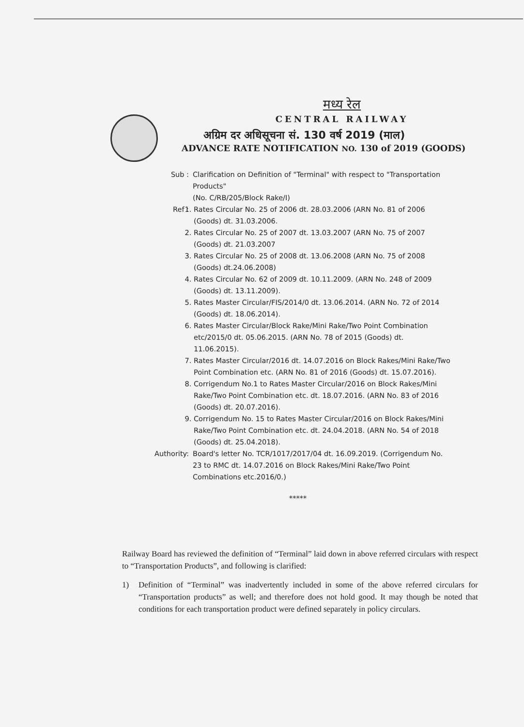मध्य रेल
CENTRAL RAILWAY
अग्रिम दर अधिसूचना सं. 130 वर्ष 2019 (माल)
ADVANCE RATE NOTIFICATION NO. 130 of 2019 (GOODS)
Sub : Clarification on Definition of "Terminal" with respect to "Transportation Products"
(No. C/RB/205/Block Rake/I)
Ref :
1. Rates Circular No. 25 of 2006 dt. 28.03.2006 (ARN No. 81 of 2006 (Goods) dt. 31.03.2006.
2. Rates Circular No. 25 of 2007 dt. 13.03.2007 (ARN No. 75 of 2007 (Goods) dt. 21.03.2007
3. Rates Circular No. 25 of 2008 dt. 13.06.2008 (ARN No. 75 of 2008 (Goods) dt.24.06.2008)
4. Rates Circular No. 62 of 2009 dt. 10.11.2009. (ARN No. 248 of 2009 (Goods) dt. 13.11.2009).
5. Rates Master Circular/FIS/2014/0 dt. 13.06.2014. (ARN No. 72 of 2014 (Goods) dt. 18.06.2014).
6. Rates Master Circular/Block Rake/Mini Rake/Two Point Combination etc/2015/0 dt. 05.06.2015. (ARN No. 78 of 2015 (Goods) dt. 11.06.2015).
7. Rates Master Circular/2016 dt. 14.07.2016 on Block Rakes/Mini Rake/Two Point Combination etc. (ARN No. 81 of 2016 (Goods) dt. 15.07.2016).
8. Corrigendum No.1 to Rates Master Circular/2016 on Block Rakes/Mini Rake/Two Point Combination etc. dt. 18.07.2016. (ARN No. 83 of 2016 (Goods) dt. 20.07.2016).
9. Corrigendum No. 15 to Rates Master Circular/2016 on Block Rakes/Mini Rake/Two Point Combination etc. dt. 24.04.2018. (ARN No. 54 of 2018 (Goods) dt. 25.04.2018).
Authority: Board's letter No. TCR/1017/2017/04 dt. 16.09.2019. (Corrigendum No. 23 to RMC dt. 14.07.2016 on Block Rakes/Mini Rake/Two Point Combinations etc.2016/0.)
*****
Railway Board has reviewed the definition of “Terminal” laid down in above referred circulars with respect to “Transportation Products”, and following is clarified:
1) Definition of “Terminal” was inadvertently included in some of the above referred circulars for “Transportation products” as well; and therefore does not hold good. It may though be noted that conditions for each transportation product were defined separately in policy circulars.